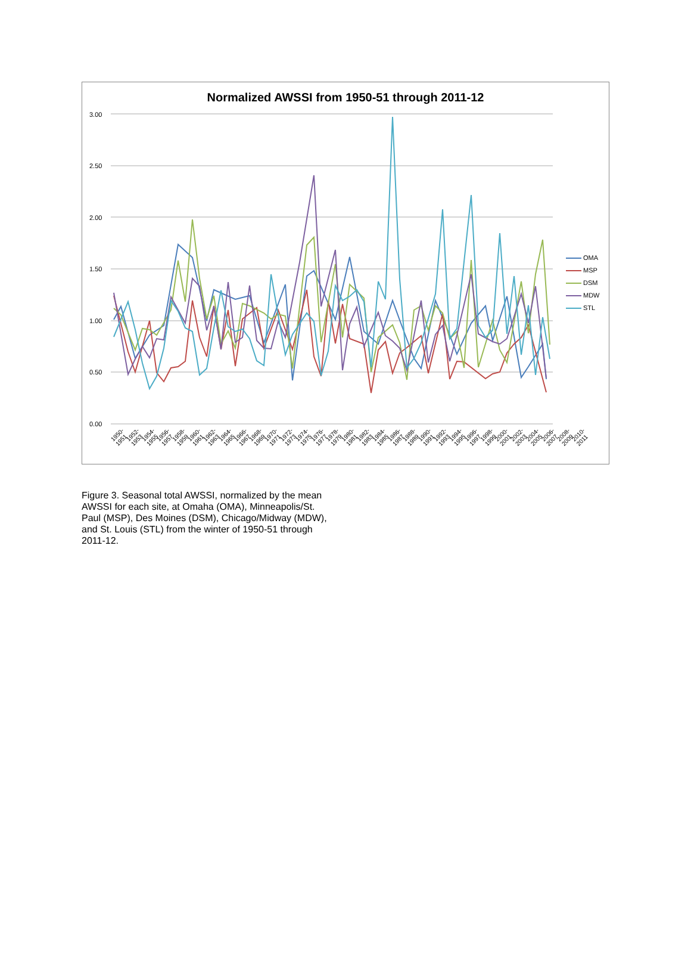Normalized AWSSI from 1950-51 through 2011-12
3.00
2.50
2.00
1.50
1.00
0.50
0.00
OMA
MSP
DSM
MDW
STL
1950-1951 1952-1953 1954-1955 1956-1957 1958-1959 1960-1961 1962-1963 1964-1965 1966-1967 1968-1969 1970-1971 1972-1973 1974-1975 1976-1977 1978-1979 1980-1981 1982-1983 1984-1985 1986-1987 1988-1989 1990-1991 1992-1993 1994-1995 1996-1997 1998-1999 2000-2001 2002-2003 2004-2005 2006-2007 2008-2009 2010-2011
Figure 3. Seasonal total AWSSI, normalized by the mean AWSSI for each site, at Omaha (OMA), Minneapolis/St. Paul (MSP), Des Moines (DSM), Chicago/Midway (MDW), and St. Louis (STL) from the winter of 1950-51 through 2011-12.